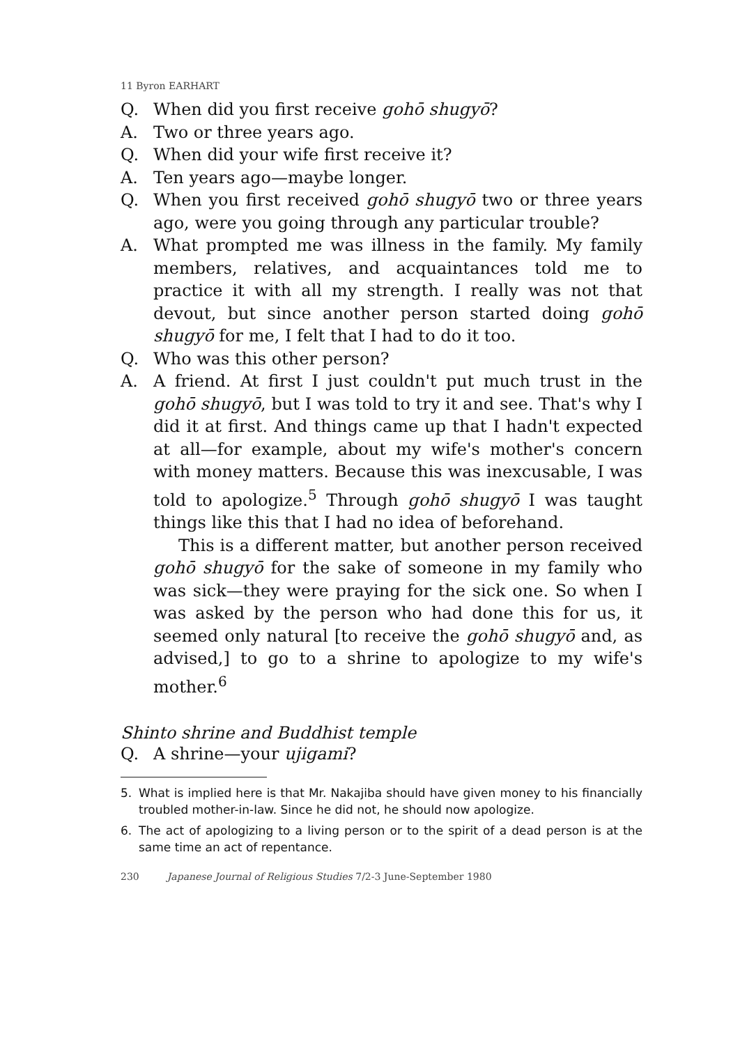11 Byron EARHART
Q. When did you first receive gohō shugyō?
A. Two or three years ago.
Q. When did your wife first receive it?
A. Ten years ago—maybe longer.
Q. When you first received gohō shugyō two or three years ago, were you going through any particular trouble?
A. What prompted me was illness in the family. My family members, relatives, and acquaintances told me to practice it with all my strength. I really was not that devout, but since another person started doing gohō shugyō for me, I felt that I had to do it too.
Q. Who was this other person?
A. A friend. At first I just couldn't put much trust in the gohō shugyō, but I was told to try it and see. That's why I did it at first. And things came up that I hadn't expected at all—for example, about my wife's mother's concern with money matters. Because this was inexcusable, I was told to apologize.<sup>5</sup> Through gohō shugyō I was taught things like this that I had no idea of beforehand.
This is a different matter, but another person received gohō shugyō for the sake of someone in my family who was sick—they were praying for the sick one. So when I was asked by the person who had done this for us, it seemed only natural [to receive the gohō shugyō and, as advised,] to go to a shrine to apologize to my wife's mother.<sup>6</sup>
Shinto shrine and Buddhist temple
Q. A shrine—your ujigami?
5. What is implied here is that Mr. Nakajiba should have given money to his financially troubled mother-in-law. Since he did not, he should now apologize.
6. The act of apologizing to a living person or to the spirit of a dead person is at the same time an act of repentance.
230 Japanese Journal of Religious Studies 7/2-3 June-September 1980